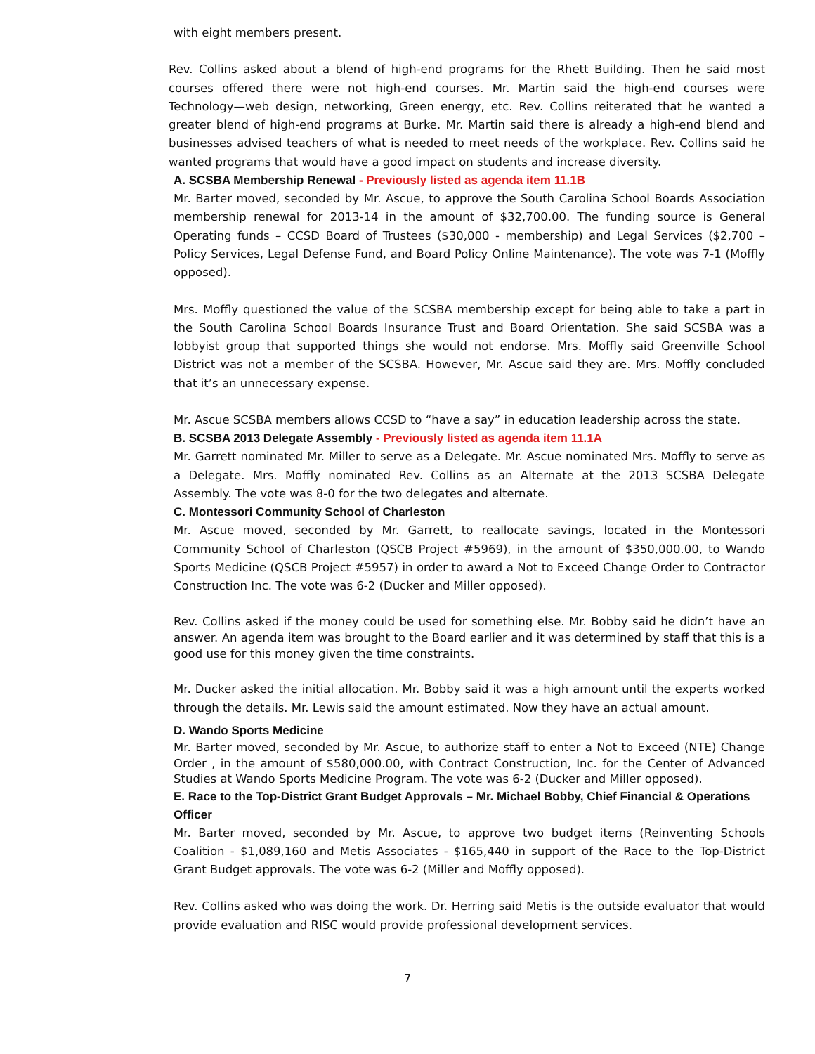with eight members present.
Rev. Collins asked about a blend of high-end programs for the Rhett Building. Then he said most courses offered there were not high-end courses. Mr. Martin said the high-end courses were Technology—web design, networking, Green energy, etc. Rev. Collins reiterated that he wanted a greater blend of high-end programs at Burke. Mr. Martin said there is already a high-end blend and businesses advised teachers of what is needed to meet needs of the workplace. Rev. Collins said he wanted programs that would have a good impact on students and increase diversity.
A. SCSBA Membership Renewal - Previously listed as agenda item 11.1B
Mr. Barter moved, seconded by Mr. Ascue, to approve the South Carolina School Boards Association membership renewal for 2013-14 in the amount of $32,700.00. The funding source is General Operating funds – CCSD Board of Trustees ($30,000 - membership) and Legal Services ($2,700 – Policy Services, Legal Defense Fund, and Board Policy Online Maintenance). The vote was 7-1 (Moffly opposed).
Mrs. Moffly questioned the value of the SCSBA membership except for being able to take a part in the South Carolina School Boards Insurance Trust and Board Orientation. She said SCSBA was a lobbyist group that supported things she would not endorse. Mrs. Moffly said Greenville School District was not a member of the SCSBA. However, Mr. Ascue said they are. Mrs. Moffly concluded that it’s an unnecessary expense.
Mr. Ascue SCSBA members allows CCSD to “have a say” in education leadership across the state.
B. SCSBA 2013 Delegate Assembly - Previously listed as agenda item 11.1A
Mr. Garrett nominated Mr. Miller to serve as a Delegate. Mr. Ascue nominated Mrs. Moffly to serve as a Delegate. Mrs. Moffly nominated Rev. Collins as an Alternate at the 2013 SCSBA Delegate Assembly. The vote was 8-0 for the two delegates and alternate.
C. Montessori Community School of Charleston
Mr. Ascue moved, seconded by Mr. Garrett, to reallocate savings, located in the Montessori Community School of Charleston (QSCB Project #5969), in the amount of $350,000.00, to Wando Sports Medicine (QSCB Project #5957) in order to award a Not to Exceed Change Order to Contractor Construction Inc. The vote was 6-2 (Ducker and Miller opposed).
Rev. Collins asked if the money could be used for something else. Mr. Bobby said he didn’t have an answer. An agenda item was brought to the Board earlier and it was determined by staff that this is a good use for this money given the time constraints.
Mr. Ducker asked the initial allocation. Mr. Bobby said it was a high amount until the experts worked through the details. Mr. Lewis said the amount estimated. Now they have an actual amount.
D. Wando Sports Medicine
Mr. Barter moved, seconded by Mr. Ascue, to authorize staff to enter a Not to Exceed (NTE) Change Order , in the amount of $580,000.00, with Contract Construction, Inc. for the Center of Advanced Studies at Wando Sports Medicine Program. The vote was 6-2 (Ducker and Miller opposed).
E. Race to the Top-District Grant Budget Approvals – Mr. Michael Bobby, Chief Financial & Operations Officer
Mr. Barter moved, seconded by Mr. Ascue, to approve two budget items (Reinventing Schools Coalition - $1,089,160 and Metis Associates - $165,440 in support of the Race to the Top-District Grant Budget approvals. The vote was 6-2 (Miller and Moffly opposed).
Rev. Collins asked who was doing the work. Dr. Herring said Metis is the outside evaluator that would provide evaluation and RISC would provide professional development services.
7